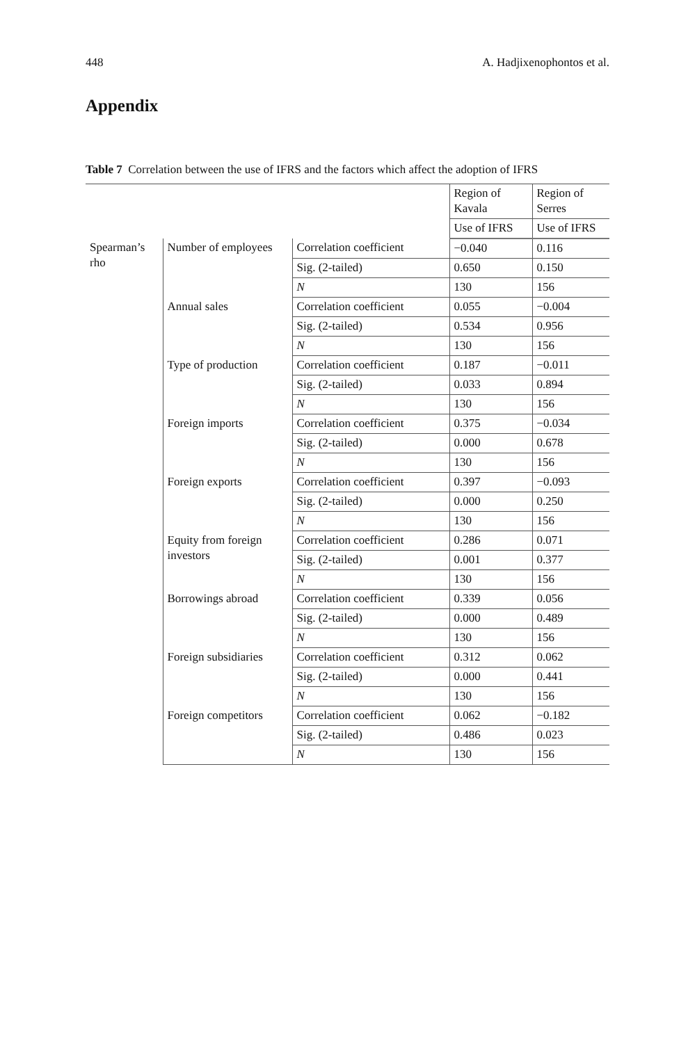448 A. Hadjixenophontos et al.
Appendix
Table 7 Correlation between the use of IFRS and the factors which affect the adoption of IFRS
| | | | Region of Kavala | Region of Serres |
| --- | --- | --- | --- | --- |
| | | | Use of IFRS | Use of IFRS |
| Spearman’s rho | Number of employees | Correlation coefficient | −0.040 | 0.116 |
| | | Sig. (2-tailed) | 0.650 | 0.150 |
| | | N | 130 | 156 |
| | Annual sales | Correlation coefficient | 0.055 | −0.004 |
| | | Sig. (2-tailed) | 0.534 | 0.956 |
| | | N | 130 | 156 |
| | Type of production | Correlation coefficient | 0.187 | −0.011 |
| | | Sig. (2-tailed) | 0.033 | 0.894 |
| | | N | 130 | 156 |
| | Foreign imports | Correlation coefficient | 0.375 | −0.034 |
| | | Sig. (2-tailed) | 0.000 | 0.678 |
| | | N | 130 | 156 |
| | Foreign exports | Correlation coefficient | 0.397 | −0.093 |
| | | Sig. (2-tailed) | 0.000 | 0.250 |
| | | N | 130 | 156 |
| | Equity from foreign investors | Correlation coefficient | 0.286 | 0.071 |
| | | Sig. (2-tailed) | 0.001 | 0.377 |
| | | N | 130 | 156 |
| | Borrowings abroad | Correlation coefficient | 0.339 | 0.056 |
| | | Sig. (2-tailed) | 0.000 | 0.489 |
| | | N | 130 | 156 |
| | Foreign subsidiaries | Correlation coefficient | 0.312 | 0.062 |
| | | Sig. (2-tailed) | 0.000 | 0.441 |
| | | N | 130 | 156 |
| | Foreign competitors | Correlation coefficient | 0.062 | −0.182 |
| | | Sig. (2-tailed) | 0.486 | 0.023 |
| | | N | 130 | 156 |